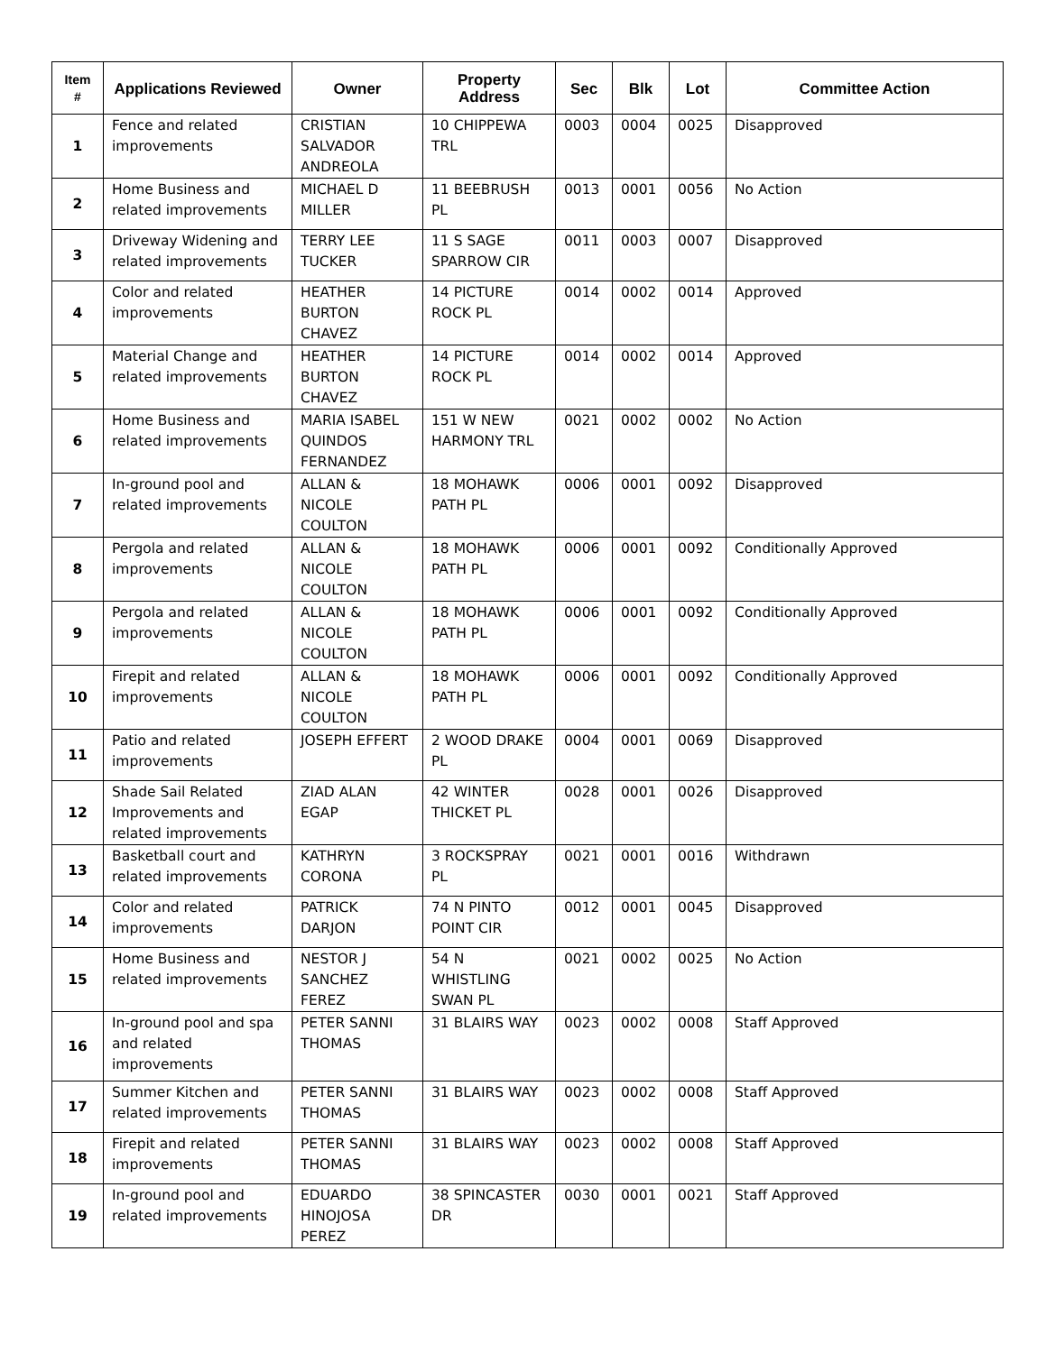| Item # | Applications Reviewed | Owner | Property Address | Sec | Blk | Lot | Committee Action |
| --- | --- | --- | --- | --- | --- | --- | --- |
| 1 | Fence and related improvements | CRISTIAN SALVADOR ANDREOLA | 10 CHIPPEWA TRL | 0003 | 0004 | 0025 | Disapproved |
| 2 | Home Business and related improvements | MICHAEL D MILLER | 11 BEEBRUSH PL | 0013 | 0001 | 0056 | No Action |
| 3 | Driveway Widening and related improvements | TERRY LEE TUCKER | 11 S SAGE SPARROW CIR | 0011 | 0003 | 0007 | Disapproved |
| 4 | Color and related improvements | HEATHER BURTON CHAVEZ | 14 PICTURE ROCK PL | 0014 | 0002 | 0014 | Approved |
| 5 | Material Change and related improvements | HEATHER BURTON CHAVEZ | 14 PICTURE ROCK PL | 0014 | 0002 | 0014 | Approved |
| 6 | Home Business and related improvements | MARIA ISABEL QUINDOS FERNANDEZ | 151 W NEW HARMONY TRL | 0021 | 0002 | 0002 | No Action |
| 7 | In-ground pool and related improvements | ALLAN & NICOLE COULTON | 18 MOHAWK PATH PL | 0006 | 0001 | 0092 | Disapproved |
| 8 | Pergola and related improvements | ALLAN & NICOLE COULTON | 18 MOHAWK PATH PL | 0006 | 0001 | 0092 | Conditionally Approved |
| 9 | Pergola and related improvements | ALLAN & NICOLE COULTON | 18 MOHAWK PATH PL | 0006 | 0001 | 0092 | Conditionally Approved |
| 10 | Firepit and related improvements | ALLAN & NICOLE COULTON | 18 MOHAWK PATH PL | 0006 | 0001 | 0092 | Conditionally Approved |
| 11 | Patio and related improvements | JOSEPH EFFERT | 2 WOOD DRAKE PL | 0004 | 0001 | 0069 | Disapproved |
| 12 | Shade Sail Related Improvements and related improvements | ZIAD ALAN EGAP | 42 WINTER THICKET PL | 0028 | 0001 | 0026 | Disapproved |
| 13 | Basketball court and related improvements | KATHRYN CORONA | 3 ROCKSPRAY PL | 0021 | 0001 | 0016 | Withdrawn |
| 14 | Color and related improvements | PATRICK DARJON | 74 N PINTO POINT CIR | 0012 | 0001 | 0045 | Disapproved |
| 15 | Home Business and related improvements | NESTOR J SANCHEZ FEREZ | 54 N WHISTLING SWAN PL | 0021 | 0002 | 0025 | No Action |
| 16 | In-ground pool and spa and related improvements | PETER SANNI THOMAS | 31 BLAIRS WAY | 0023 | 0002 | 0008 | Staff Approved |
| 17 | Summer Kitchen and related improvements | PETER SANNI THOMAS | 31 BLAIRS WAY | 0023 | 0002 | 0008 | Staff Approved |
| 18 | Firepit and related improvements | PETER SANNI THOMAS | 31 BLAIRS WAY | 0023 | 0002 | 0008 | Staff Approved |
| 19 | In-ground pool and related improvements | EDUARDO HINOJOSA PEREZ | 38 SPINCASTER DR | 0030 | 0001 | 0021 | Staff Approved |